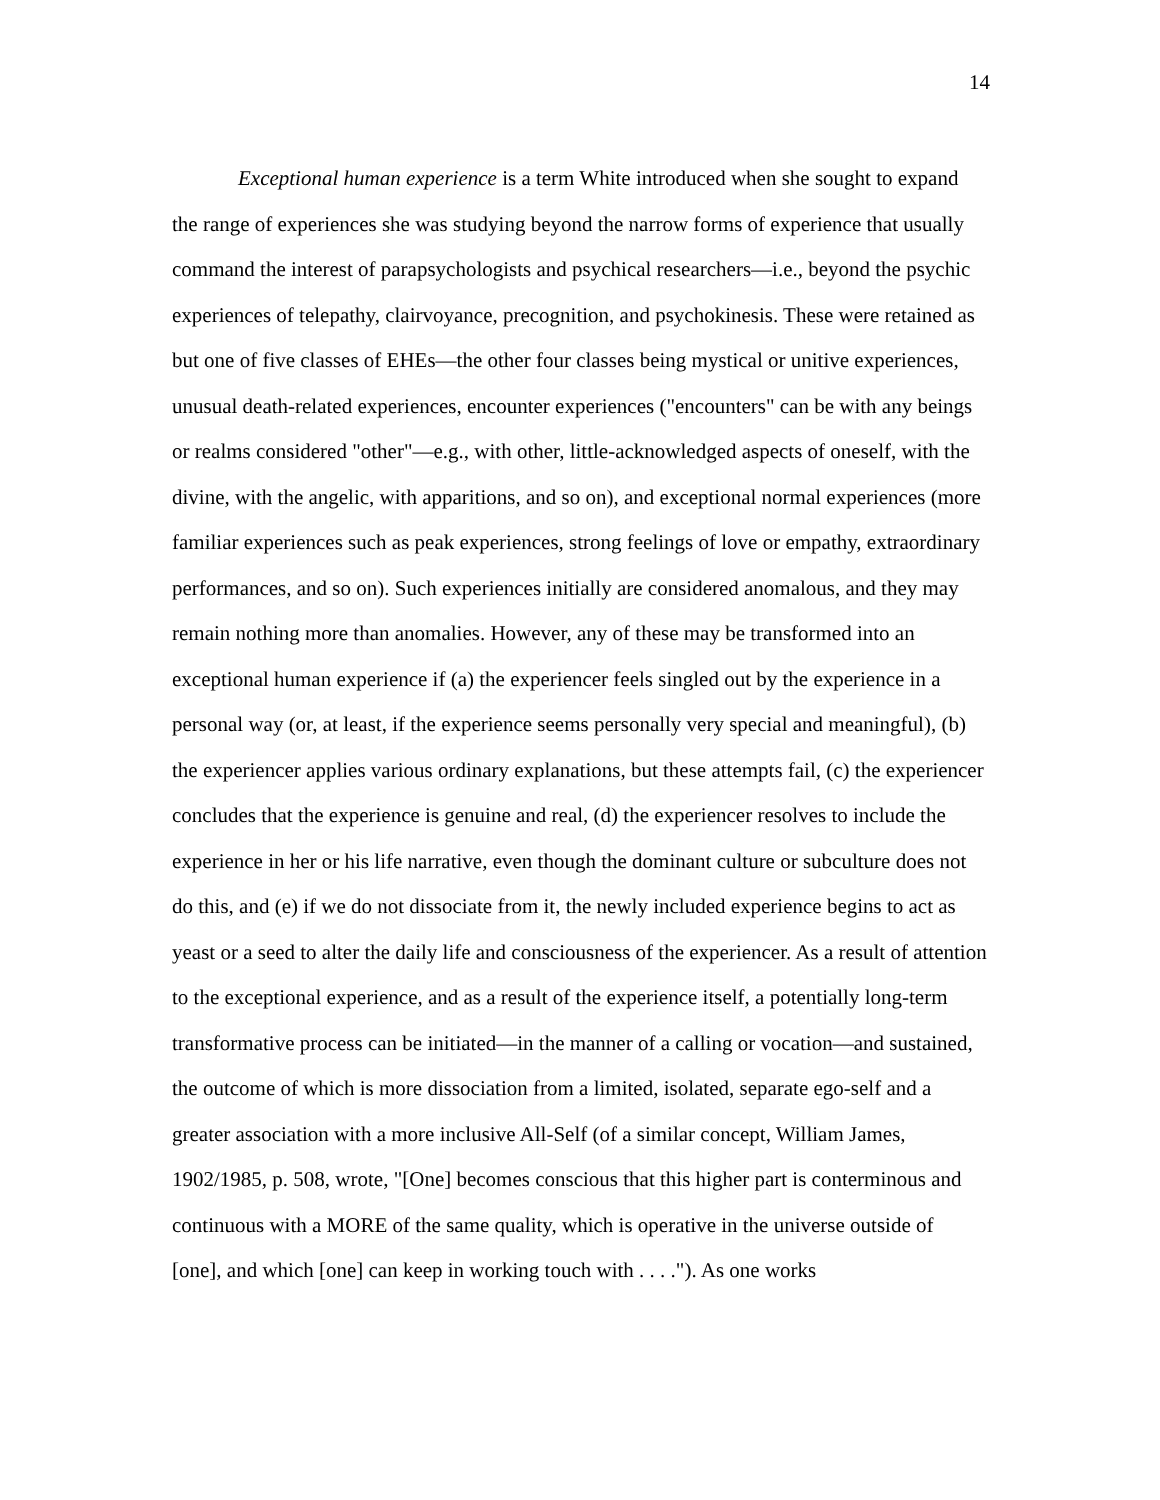14
Exceptional human experience is a term White introduced when she sought to expand the range of experiences she was studying beyond the narrow forms of experience that usually command the interest of parapsychologists and psychical researchers—i.e., beyond the psychic experiences of telepathy, clairvoyance, precognition, and psychokinesis. These were retained as but one of five classes of EHEs—the other four classes being mystical or unitive experiences, unusual death-related experiences, encounter experiences ("encounters" can be with any beings or realms considered "other"—e.g., with other, little-acknowledged aspects of oneself, with the divine, with the angelic, with apparitions, and so on), and exceptional normal experiences (more familiar experiences such as peak experiences, strong feelings of love or empathy, extraordinary performances, and so on). Such experiences initially are considered anomalous, and they may remain nothing more than anomalies. However, any of these may be transformed into an exceptional human experience if (a) the experiencer feels singled out by the experience in a personal way (or, at least, if the experience seems personally very special and meaningful), (b) the experiencer applies various ordinary explanations, but these attempts fail, (c) the experiencer concludes that the experience is genuine and real, (d) the experiencer resolves to include the experience in her or his life narrative, even though the dominant culture or subculture does not do this, and (e) if we do not dissociate from it, the newly included experience begins to act as yeast or a seed to alter the daily life and consciousness of the experiencer. As a result of attention to the exceptional experience, and as a result of the experience itself, a potentially long-term transformative process can be initiated—in the manner of a calling or vocation—and sustained, the outcome of which is more dissociation from a limited, isolated, separate ego-self and a greater association with a more inclusive All-Self (of a similar concept, William James, 1902/1985, p. 508, wrote, "[One] becomes conscious that this higher part is conterminous and continuous with a MORE of the same quality, which is operative in the universe outside of [one], and which [one] can keep in working touch with . . . ."). As one works